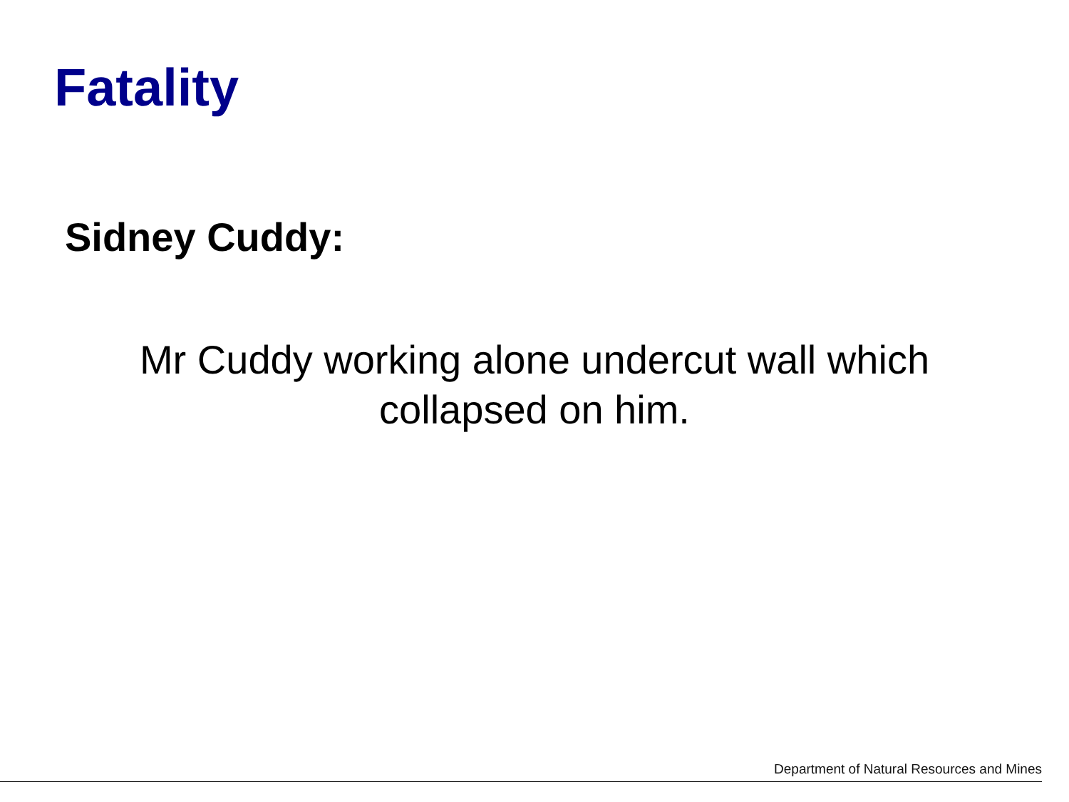Fatality
Sidney Cuddy:
Mr Cuddy working alone undercut wall which collapsed on him.
Department of Natural Resources and Mines